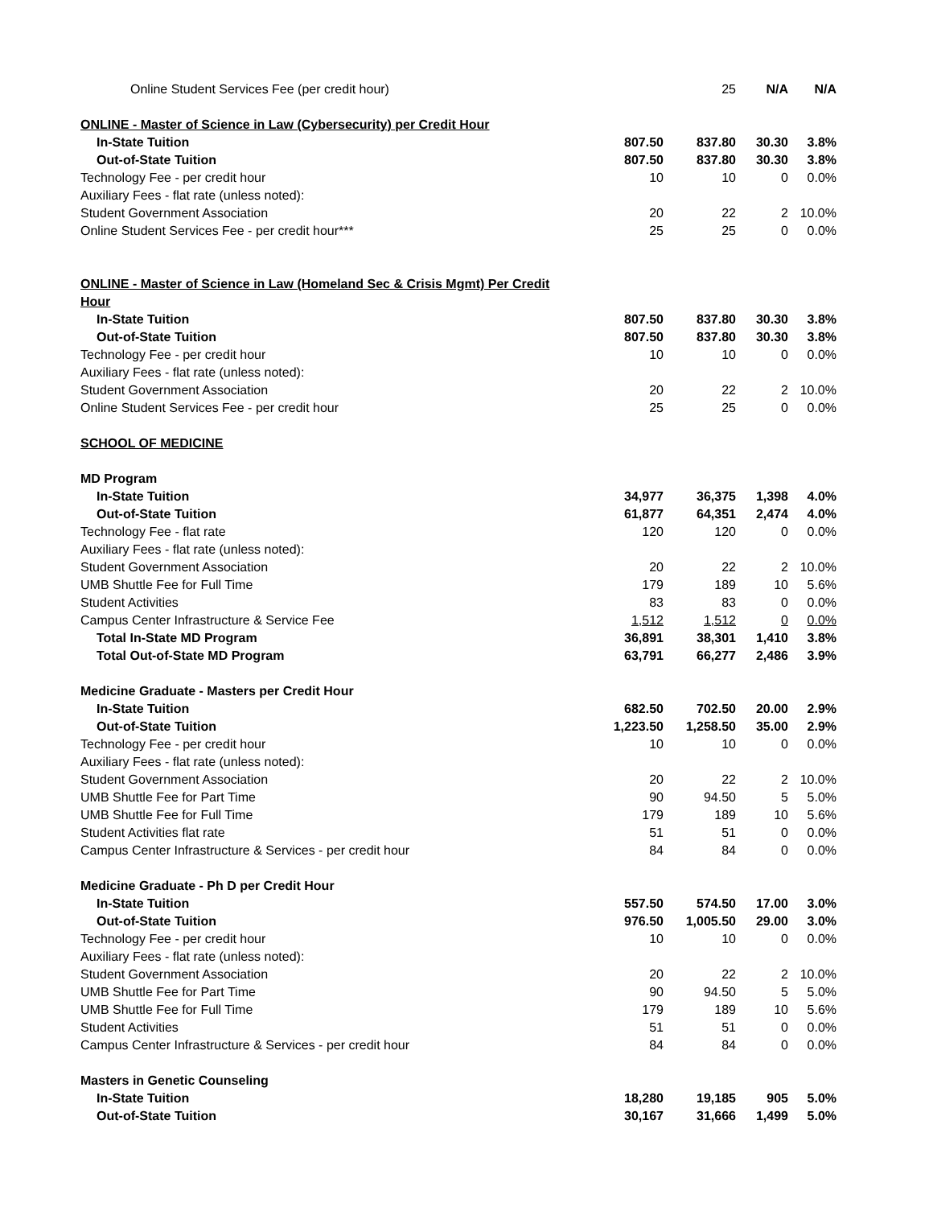| Online Student Services Fee (per credit hour) | | 25 | N/A | N/A |
| ONLINE - Master of Science in Law (Cybersecurity) per Credit Hour | | | | |
| In-State Tuition | 807.50 | 837.80 | 30.30 | 3.8% |
| Out-of-State Tuition | 807.50 | 837.80 | 30.30 | 3.8% |
| Technology Fee - per credit hour | 10 | 10 | 0 | 0.0% |
| Auxiliary Fees - flat rate (unless noted): | | | | |
| Student Government Association | 20 | 22 | 2 | 10.0% |
| Online Student Services Fee - per credit hour*** | 25 | 25 | 0 | 0.0% |
| ONLINE - Master of Science in Law (Homeland Sec & Crisis Mgmt) Per Credit Hour | | | | |
| In-State Tuition | 807.50 | 837.80 | 30.30 | 3.8% |
| Out-of-State Tuition | 807.50 | 837.80 | 30.30 | 3.8% |
| Technology Fee - per credit hour | 10 | 10 | 0 | 0.0% |
| Auxiliary Fees - flat rate (unless noted): | | | | |
| Student Government Association | 20 | 22 | 2 | 10.0% |
| Online Student Services Fee - per credit hour | 25 | 25 | 0 | 0.0% |
| SCHOOL OF MEDICINE | | | | |
| MD Program | | | | |
| In-State Tuition | 34,977 | 36,375 | 1,398 | 4.0% |
| Out-of-State Tuition | 61,877 | 64,351 | 2,474 | 4.0% |
| Technology Fee - flat rate | 120 | 120 | 0 | 0.0% |
| Auxiliary Fees - flat rate (unless noted): | | | | |
| Student Government Association | 20 | 22 | 2 | 10.0% |
| UMB Shuttle Fee for Full Time | 179 | 189 | 10 | 5.6% |
| Student Activities | 83 | 83 | 0 | 0.0% |
| Campus Center Infrastructure & Service Fee | 1,512 | 1,512 | 0 | 0.0% |
| Total In-State MD Program | 36,891 | 38,301 | 1,410 | 3.8% |
| Total Out-of-State MD Program | 63,791 | 66,277 | 2,486 | 3.9% |
| Medicine Graduate - Masters per Credit Hour | | | | |
| In-State Tuition | 682.50 | 702.50 | 20.00 | 2.9% |
| Out-of-State Tuition | 1,223.50 | 1,258.50 | 35.00 | 2.9% |
| Technology Fee - per credit hour | 10 | 10 | 0 | 0.0% |
| Auxiliary Fees - flat rate (unless noted): | | | | |
| Student Government Association | 20 | 22 | 2 | 10.0% |
| UMB Shuttle Fee for Part Time | 90 | 94.50 | 5 | 5.0% |
| UMB Shuttle Fee for Full Time | 179 | 189 | 10 | 5.6% |
| Student Activities flat rate | 51 | 51 | 0 | 0.0% |
| Campus Center Infrastructure & Services - per credit hour | 84 | 84 | 0 | 0.0% |
| Medicine Graduate - Ph D per Credit Hour | | | | |
| In-State Tuition | 557.50 | 574.50 | 17.00 | 3.0% |
| Out-of-State Tuition | 976.50 | 1,005.50 | 29.00 | 3.0% |
| Technology Fee - per credit hour | 10 | 10 | 0 | 0.0% |
| Auxiliary Fees - flat rate (unless noted): | | | | |
| Student Government Association | 20 | 22 | 2 | 10.0% |
| UMB Shuttle Fee for Part Time | 90 | 94.50 | 5 | 5.0% |
| UMB Shuttle Fee for Full Time | 179 | 189 | 10 | 5.6% |
| Student Activities | 51 | 51 | 0 | 0.0% |
| Campus Center Infrastructure & Services - per credit hour | 84 | 84 | 0 | 0.0% |
| Masters in Genetic Counseling | | | | |
| In-State Tuition | 18,280 | 19,185 | 905 | 5.0% |
| Out-of-State Tuition | 30,167 | 31,666 | 1,499 | 5.0% |